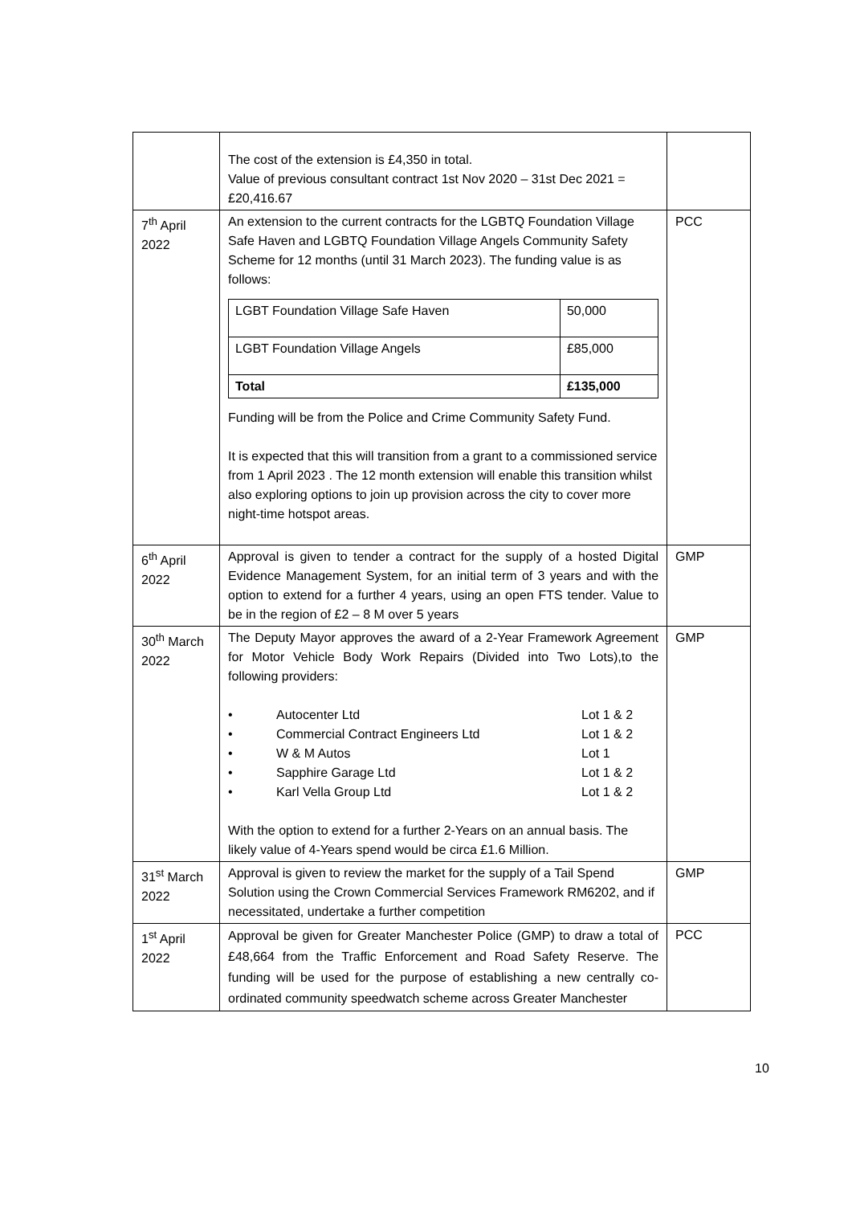| | The cost of the extension is £4,350 in total. Value of previous consultant contract 1st Nov 2020 – 31st Dec 2021 = £20,416.67 | |
| 7<sup>th</sup> April 2022 | An extension to the current contracts for the LGBTQ Foundation Village Safe Haven and LGBTQ Foundation Village Angels Community Safety Scheme for 12 months (until 31 March 2023). The funding value is as follows: / LGBT Foundation Village Safe Haven / 50,000 / / LGBT Foundation Village Angels / £85,000 / / Total / £135,000 / Funding will be from the Police and Crime Community Safety Fund. It is expected that this will transition from a grant to a commissioned service from 1 April 2023 . The 12 month extension will enable this transition whilst also exploring options to join up provision across the city to cover more night-time hotspot areas. | PCC |
| 6<sup>th</sup> April 2022 | Approval is given to tender a contract for the supply of a hosted Digital Evidence Management System, for an initial term of 3 years and with the option to extend for a further 4 years, using an open FTS tender. Value to be in the region of £2 – 8 M over 5 years | GMP |
| 30<sup>th</sup> March 2022 | The Deputy Mayor approves the award of a 2-Year Framework Agreement for Motor Vehicle Body Work Repairs (Divided into Two Lots),to the following providers: / • / Autocenter Ltd / Lot 1 & 2 / / • / Commercial Contract Engineers Ltd / Lot 1 & 2 / / • / W & M Autos / Lot 1 / / • / Sapphire Garage Ltd / Lot 1 & 2 / / • / Karl Vella Group Ltd / Lot 1 & 2 / With the option to extend for a further 2-Years on an annual basis. The likely value of 4-Years spend would be circa £1.6 Million. | GMP |
| 31<sup>st</sup> March 2022 | Approval is given to review the market for the supply of a Tail Spend Solution using the Crown Commercial Services Framework RM6202, and if necessitated, undertake a further competition | GMP |
| 1<sup>st</sup> April 2022 | Approval be given for Greater Manchester Police (GMP) to draw a total of £48,664 from the Traffic Enforcement and Road Safety Reserve. The funding will be used for the purpose of establishing a new centrally co-ordinated community speedwatch scheme across Greater Manchester | PCC |
10